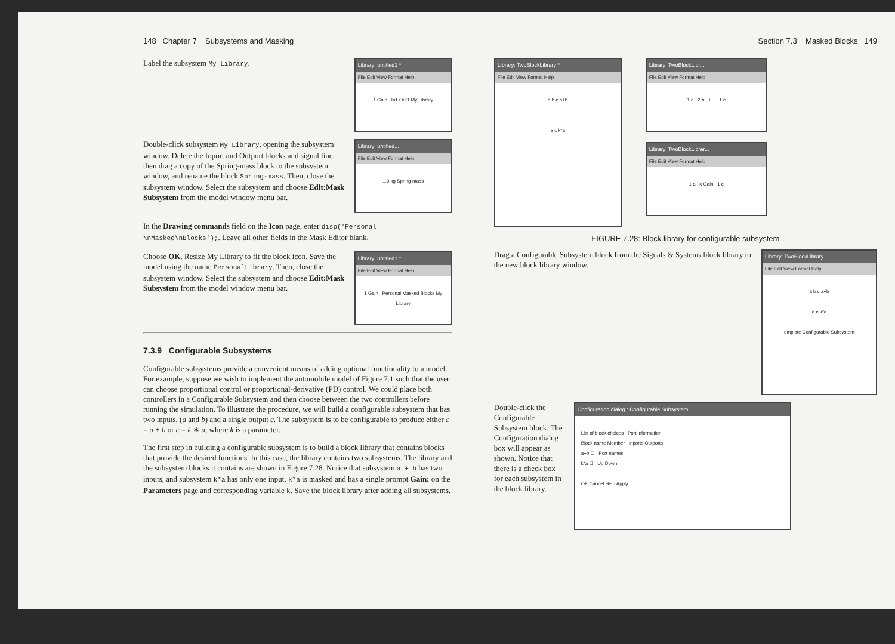148 Chapter 7 Subsystems and Masking
Label the subsystem My Library.
Library: untitled1 *
File Edit View Format Help
1 Gain In1 Out1 My Library
Double-click subsystem My Library, opening the subsystem window. Delete the Inport and Outport blocks and signal line, then drag a copy of the Spring-mass block to the subsystem window, and rename the block Spring-mass. Then, close the subsystem window. Select the subsystem and choose Edit:Mask Subsystem from the model window menu bar.
Library: untitled...
File Edit View Format Help
1.0 kg Spring-mass
In the Drawing commands field on the Icon page, enter disp('Personal \nMasked\nBlocks');. Leave all other fields in the Mask Editor blank.
Choose OK. Resize My Library to fit the block icon. Save the model using the name PersonalLibrary. Then, close the subsystem window. Select the subsystem and choose Edit:Mask Subsystem from the model window menu bar.
Library: untitled1 *
File Edit View Format Help
1 Gain Personal Masked Blocks My Library
7.3.9 Configurable Subsystems
Configurable subsystems provide a convenient means of adding optional functionality to a model. For example, suppose we wish to implement the automobile model of Figure 7.1 such that the user can choose proportional control or proportional-derivative (PD) control. We could place both controllers in a Configurable Subsystem and then choose between the two controllers before running the simulation. To illustrate the procedure, we will build a configurable subsystem that has two inputs, (a and b) and a single output c. The subsystem is to be configurable to produce either c = a + b or c = k ∗ a, where k is a parameter.
The first step in building a configurable subsystem is to build a block library that contains blocks that provide the desired functions. In this case, the library contains two subsystems. The library and the subsystem blocks it contains are shown in Figure 7.28. Notice that subsystem a + b has two inputs, and subsystem k*a has only one input. k*a is masked and has a single prompt Gain: on the Parameters page and corresponding variable k. Save the block library after adding all subsystems.
Section 7.3 Masked Blocks 149
Library: TwoBlockLibrary *
File Edit View Format Help
a b c a+b
a c k*a
Library: TwoBlockLibr...
File Edit View Format Help
1 a 2 b + + 1 c
Library: TwoBlockLibrar...
File Edit View Format Help
1 a k Gain 1 c
FIGURE 7.28: Block library for configurable subsystem
Drag a Configurable Subsystem block from the Signals & Systems block library to the new block library window.
Library: TwoBlockLibrary
File Edit View Format Help
a b c a+b
a c k*a
emplate Configurable Subsystem
Double-click the Configurable Subsystem block. The Configuration dialog box will appear as shown. Notice that there is a check box for each subsystem in the block library.
Configuration dialog : Configurable Subsystem
List of block choices Port information
Block name Member Inports Outports
a+b ☐ Port names
k*a ☐ Up Down
OK Cancel Help Apply